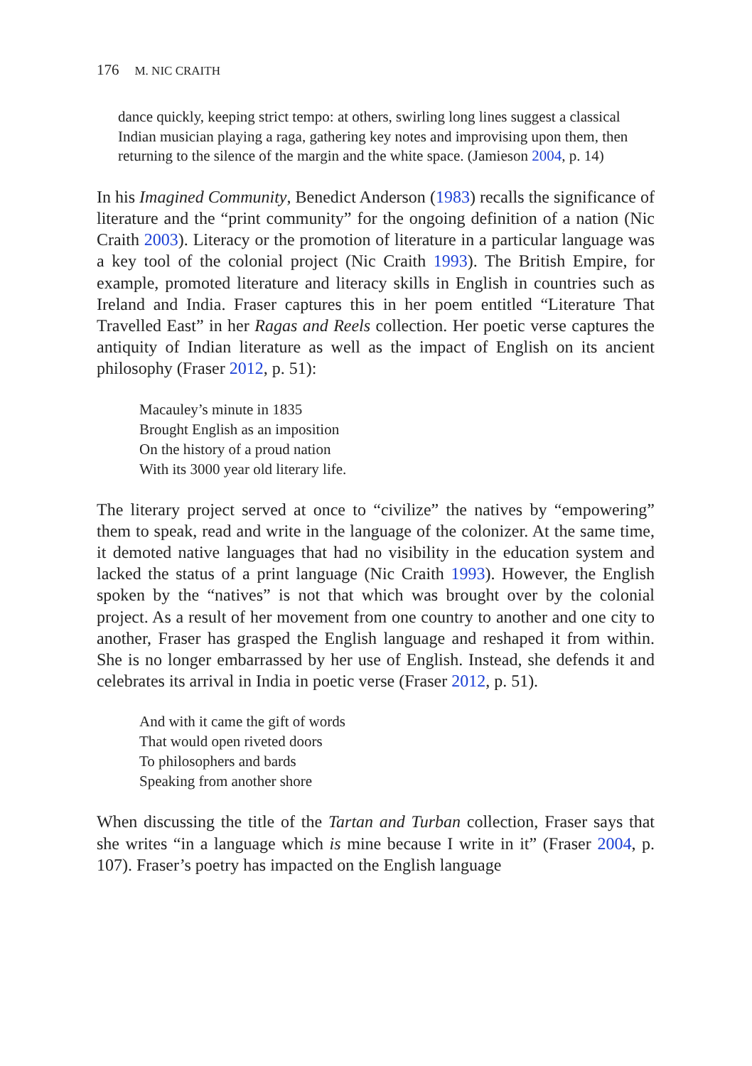176 M. NIC CRAITH
dance quickly, keeping strict tempo: at others, swirling long lines suggest a classical Indian musician playing a raga, gathering key notes and improvising upon them, then returning to the silence of the margin and the white space. (Jamieson 2004, p. 14)
In his Imagined Community, Benedict Anderson (1983) recalls the significance of literature and the “print community” for the ongoing definition of a nation (Nic Craith 2003). Literacy or the promotion of literature in a particular language was a key tool of the colonial project (Nic Craith 1993). The British Empire, for example, promoted literature and literacy skills in English in countries such as Ireland and India. Fraser captures this in her poem entitled “Literature That Travelled East” in her Ragas and Reels collection. Her poetic verse captures the antiquity of Indian literature as well as the impact of English on its ancient philosophy (Fraser 2012, p. 51):
Macauley’s minute in 1835
Brought English as an imposition
On the history of a proud nation
With its 3000 year old literary life.
The literary project served at once to “civilize” the natives by “empowering” them to speak, read and write in the language of the colonizer. At the same time, it demoted native languages that had no visibility in the education system and lacked the status of a print language (Nic Craith 1993). However, the English spoken by the “natives” is not that which was brought over by the colonial project. As a result of her movement from one country to another and one city to another, Fraser has grasped the English language and reshaped it from within. She is no longer embarrassed by her use of English. Instead, she defends it and celebrates its arrival in India in poetic verse (Fraser 2012, p. 51).
And with it came the gift of words
That would open riveted doors
To philosophers and bards
Speaking from another shore
When discussing the title of the Tartan and Turban collection, Fraser says that she writes “in a language which is mine because I write in it” (Fraser 2004, p. 107). Fraser’s poetry has impacted on the English language